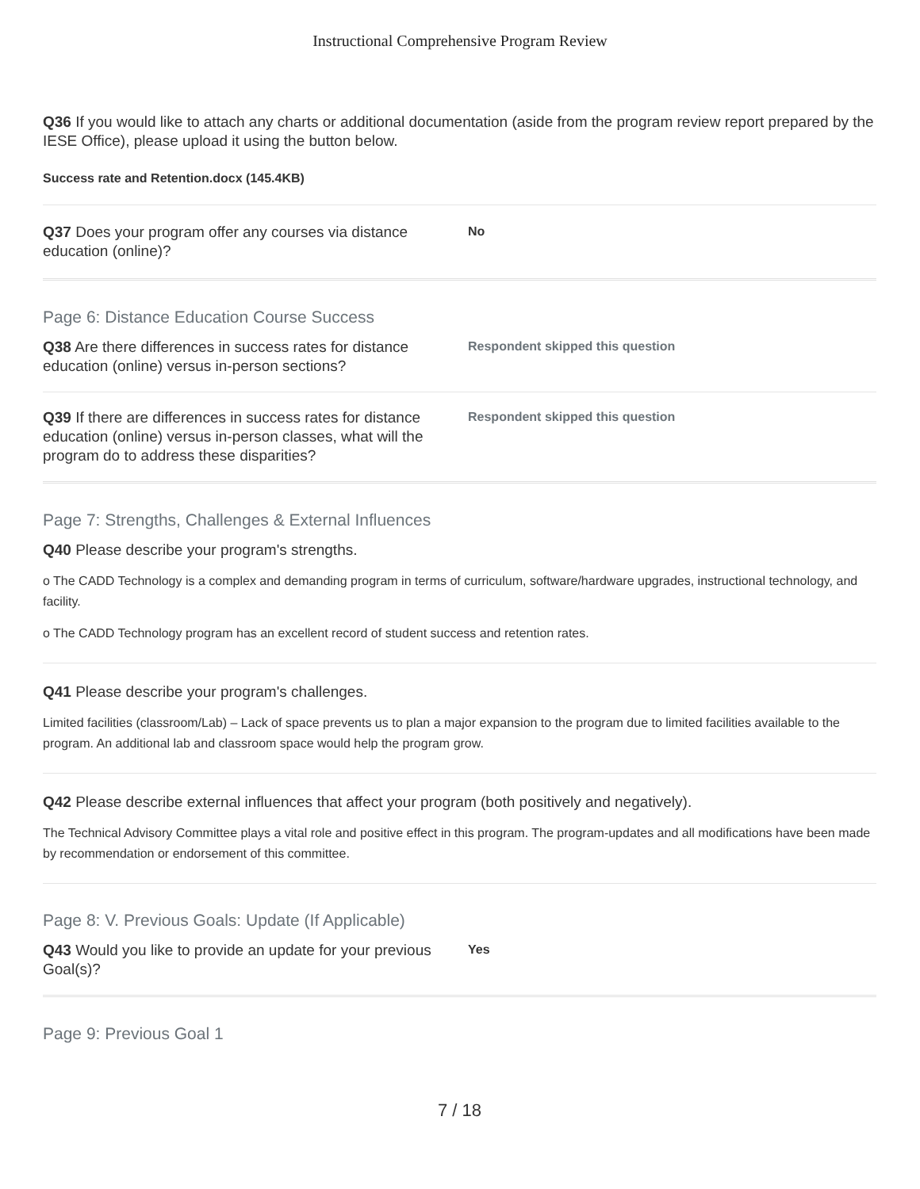Instructional Comprehensive Program Review
Q36 If you would like to attach any charts or additional documentation (aside from the program review report prepared by the IESE Office), please upload it using the button below.
Success rate and Retention.docx (145.4KB)
Q37 Does your program offer any courses via distance education (online)?
No
Page 6: Distance Education Course Success
Q38 Are there differences in success rates for distance education (online) versus in-person sections?
Respondent skipped this question
Q39 If there are differences in success rates for distance education (online) versus in-person classes, what will the program do to address these disparities?
Respondent skipped this question
Page 7: Strengths, Challenges & External Influences
Q40 Please describe your program's strengths.
o The CADD Technology is a complex and demanding program in terms of curriculum, software/hardware upgrades, instructional technology, and facility.
o The CADD Technology program has an excellent record of student success and retention rates.
Q41 Please describe your program's challenges.
Limited facilities (classroom/Lab) – Lack of space prevents us to plan a major expansion to the program due to limited facilities available to the program. An additional lab and classroom space would help the program grow.
Q42 Please describe external influences that affect your program (both positively and negatively).
The Technical Advisory Committee plays a vital role and positive effect in this program. The program-updates and all modifications have been made by recommendation or endorsement of this committee.
Page 8: V. Previous Goals: Update (If Applicable)
Q43 Would you like to provide an update for your previous Goal(s)?
Yes
Page 9: Previous Goal 1
7 / 18